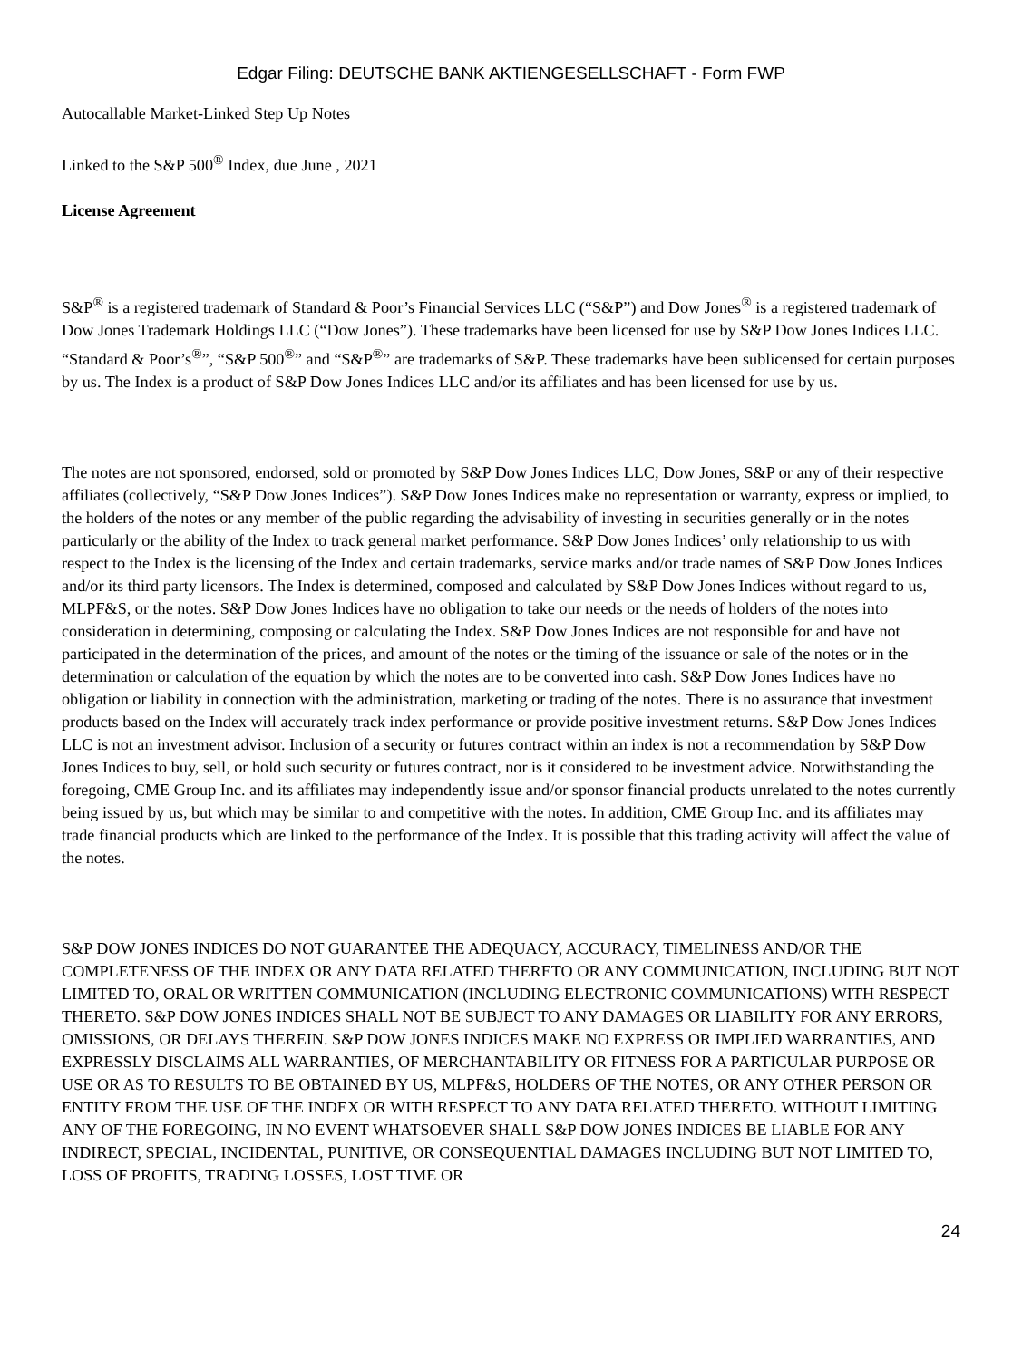Edgar Filing: DEUTSCHE BANK AKTIENGESELLSCHAFT - Form FWP
Autocallable Market-Linked Step Up Notes
Linked to the S&P 500<sup>®</sup> Index, due June , 2021
License Agreement
S&P<sup>®</sup> is a registered trademark of Standard & Poor’s Financial Services LLC (“S&P”) and Dow Jones<sup>®</sup> is a registered trademark of Dow Jones Trademark Holdings LLC (“Dow Jones”). These trademarks have been licensed for use by S&P Dow Jones Indices LLC. “Standard & Poor’s<sup>®</sup>”, “S&P 500<sup>®</sup>” and “S&P<sup>®</sup>” are trademarks of S&P. These trademarks have been sublicensed for certain purposes by us. The Index is a product of S&P Dow Jones Indices LLC and/or its affiliates and has been licensed for use by us.
The notes are not sponsored, endorsed, sold or promoted by S&P Dow Jones Indices LLC, Dow Jones, S&P or any of their respective affiliates (collectively, “S&P Dow Jones Indices”). S&P Dow Jones Indices make no representation or warranty, express or implied, to the holders of the notes or any member of the public regarding the advisability of investing in securities generally or in the notes particularly or the ability of the Index to track general market performance. S&P Dow Jones Indices’ only relationship to us with respect to the Index is the licensing of the Index and certain trademarks, service marks and/or trade names of S&P Dow Jones Indices and/or its third party licensors. The Index is determined, composed and calculated by S&P Dow Jones Indices without regard to us, MLPF&S, or the notes. S&P Dow Jones Indices have no obligation to take our needs or the needs of holders of the notes into consideration in determining, composing or calculating the Index. S&P Dow Jones Indices are not responsible for and have not participated in the determination of the prices, and amount of the notes or the timing of the issuance or sale of the notes or in the determination or calculation of the equation by which the notes are to be converted into cash. S&P Dow Jones Indices have no obligation or liability in connection with the administration, marketing or trading of the notes. There is no assurance that investment products based on the Index will accurately track index performance or provide positive investment returns. S&P Dow Jones Indices LLC is not an investment advisor. Inclusion of a security or futures contract within an index is not a recommendation by S&P Dow Jones Indices to buy, sell, or hold such security or futures contract, nor is it considered to be investment advice. Notwithstanding the foregoing, CME Group Inc. and its affiliates may independently issue and/or sponsor financial products unrelated to the notes currently being issued by us, but which may be similar to and competitive with the notes. In addition, CME Group Inc. and its affiliates may trade financial products which are linked to the performance of the Index. It is possible that this trading activity will affect the value of the notes.
S&P DOW JONES INDICES DO NOT GUARANTEE THE ADEQUACY, ACCURACY, TIMELINESS AND/OR THE COMPLETENESS OF THE INDEX OR ANY DATA RELATED THERETO OR ANY COMMUNICATION, INCLUDING BUT NOT LIMITED TO, ORAL OR WRITTEN COMMUNICATION (INCLUDING ELECTRONIC COMMUNICATIONS) WITH RESPECT THERETO. S&P DOW JONES INDICES SHALL NOT BE SUBJECT TO ANY DAMAGES OR LIABILITY FOR ANY ERRORS, OMISSIONS, OR DELAYS THEREIN. S&P DOW JONES INDICES MAKE NO EXPRESS OR IMPLIED WARRANTIES, AND EXPRESSLY DISCLAIMS ALL WARRANTIES, OF MERCHANTABILITY OR FITNESS FOR A PARTICULAR PURPOSE OR USE OR AS TO RESULTS TO BE OBTAINED BY US, MLPF&S, HOLDERS OF THE NOTES, OR ANY OTHER PERSON OR ENTITY FROM THE USE OF THE INDEX OR WITH RESPECT TO ANY DATA RELATED THERETO. WITHOUT LIMITING ANY OF THE FOREGOING, IN NO EVENT WHATSOEVER SHALL S&P DOW JONES INDICES BE LIABLE FOR ANY INDIRECT, SPECIAL, INCIDENTAL, PUNITIVE, OR CONSEQUENTIAL DAMAGES INCLUDING BUT NOT LIMITED TO, LOSS OF PROFITS, TRADING LOSSES, LOST TIME OR
24